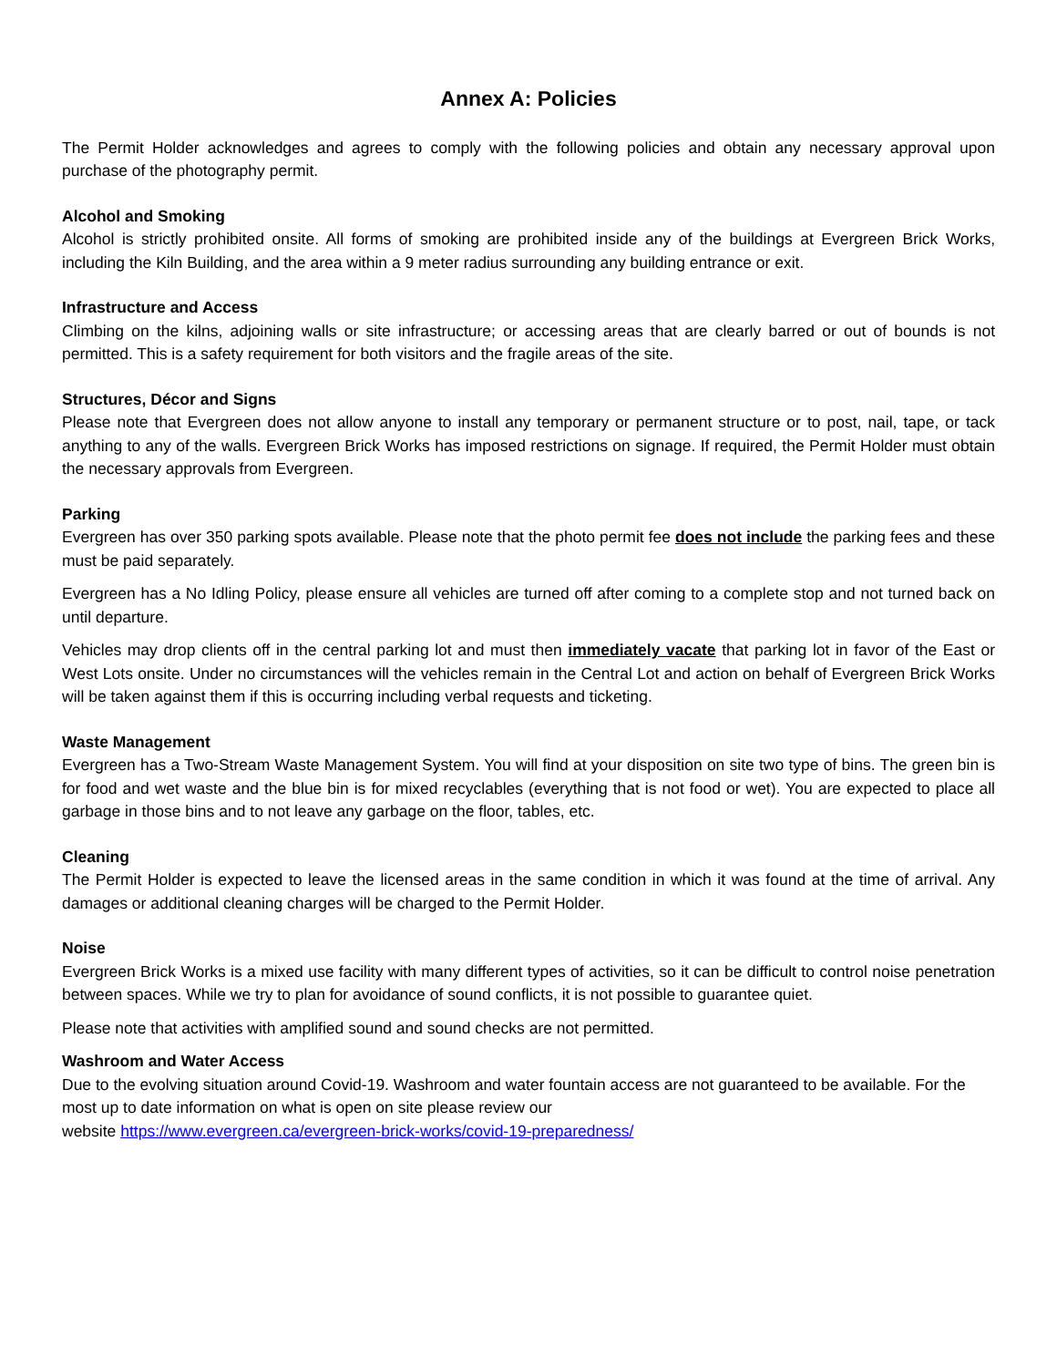Annex A: Policies
The Permit Holder acknowledges and agrees to comply with the following policies and obtain any necessary approval upon purchase of the photography permit.
Alcohol and Smoking
Alcohol is strictly prohibited onsite. All forms of smoking are prohibited inside any of the buildings at Evergreen Brick Works, including the Kiln Building, and the area within a 9 meter radius surrounding any building entrance or exit.
Infrastructure and Access
Climbing on the kilns, adjoining walls or site infrastructure; or accessing areas that are clearly barred or out of bounds is not permitted. This is a safety requirement for both visitors and the fragile areas of the site.
Structures, Décor and Signs
Please note that Evergreen does not allow anyone to install any temporary or permanent structure or to post, nail, tape, or tack anything to any of the walls. Evergreen Brick Works has imposed restrictions on signage. If required, the Permit Holder must obtain the necessary approvals from Evergreen.
Parking
Evergreen has over 350 parking spots available. Please note that the photo permit fee does not include the parking fees and these must be paid separately.
Evergreen has a No Idling Policy, please ensure all vehicles are turned off after coming to a complete stop and not turned back on until departure.
Vehicles may drop clients off in the central parking lot and must then immediately vacate that parking lot in favor of the East or West Lots onsite. Under no circumstances will the vehicles remain in the Central Lot and action on behalf of Evergreen Brick Works will be taken against them if this is occurring including verbal requests and ticketing.
Waste Management
Evergreen has a Two-Stream Waste Management System. You will find at your disposition on site two type of bins. The green bin is for food and wet waste and the blue bin is for mixed recyclables (everything that is not food or wet). You are expected to place all garbage in those bins and to not leave any garbage on the floor, tables, etc.
Cleaning
The Permit Holder is expected to leave the licensed areas in the same condition in which it was found at the time of arrival. Any damages or additional cleaning charges will be charged to the Permit Holder.
Noise
Evergreen Brick Works is a mixed use facility with many different types of activities, so it can be difficult to control noise penetration between spaces. While we try to plan for avoidance of sound conflicts, it is not possible to guarantee quiet.
Please note that activities with amplified sound and sound checks are not permitted.
Washroom and Water Access
Due to the evolving situation around Covid-19. Washroom and water fountain access are not guaranteed to be available. For the most up to date information on what is open on site please review our
website https://www.evergreen.ca/evergreen-brick-works/covid-19-preparedness/